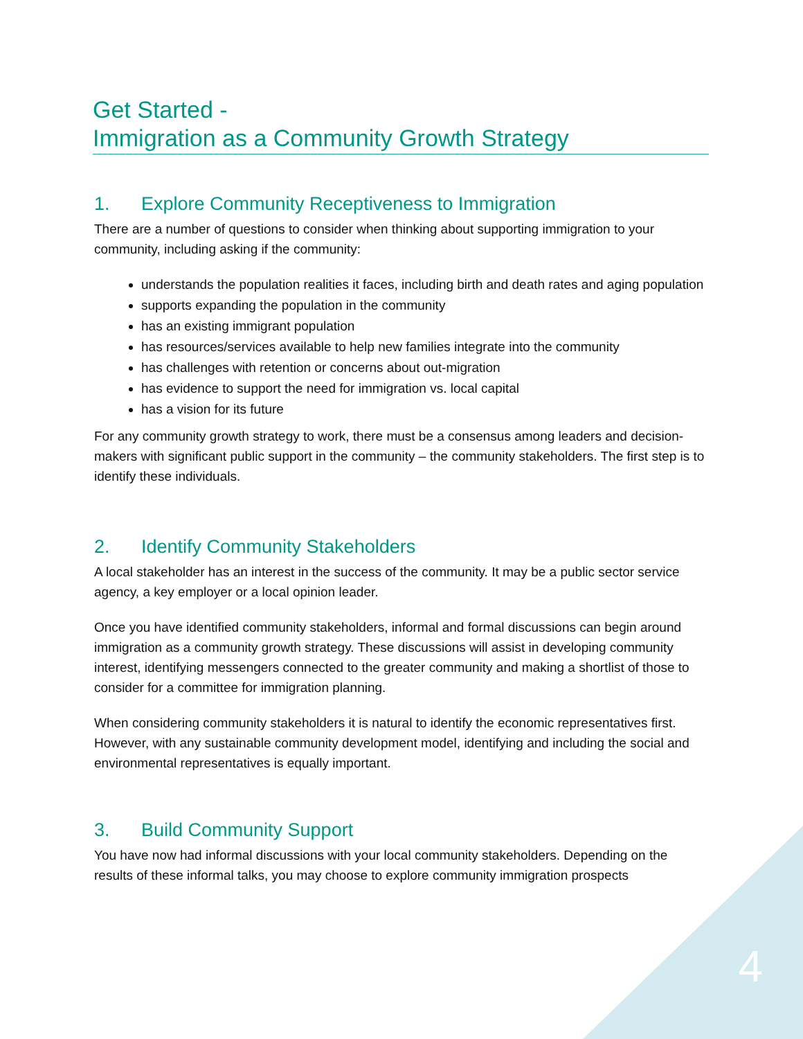Get Started -
Immigration as a Community Growth Strategy
1. Explore Community Receptiveness to Immigration
There are a number of questions to consider when thinking about supporting immigration to your community, including asking if the community:
understands the population realities it faces, including birth and death rates and aging population
supports expanding the population in the community
has an existing immigrant population
has resources/services available to help new families integrate into the community
has challenges with retention or concerns about out-migration
has evidence to support the need for immigration vs. local capital
has a vision for its future
For any community growth strategy to work, there must be a consensus among leaders and decision-makers with significant public support in the community – the community stakeholders. The first step is to identify these individuals.
2. Identify Community Stakeholders
A local stakeholder has an interest in the success of the community. It may be a public sector service agency, a key employer or a local opinion leader.
Once you have identified community stakeholders, informal and formal discussions can begin around immigration as a community growth strategy. These discussions will assist in developing community interest, identifying messengers connected to the greater community and making a shortlist of those to consider for a committee for immigration planning.
When considering community stakeholders it is natural to identify the economic representatives first. However, with any sustainable community development model, identifying and including the social and environmental representatives is equally important.
3. Build Community Support
You have now had informal discussions with your local community stakeholders. Depending on the results of these informal talks, you may choose to explore community immigration prospects
4